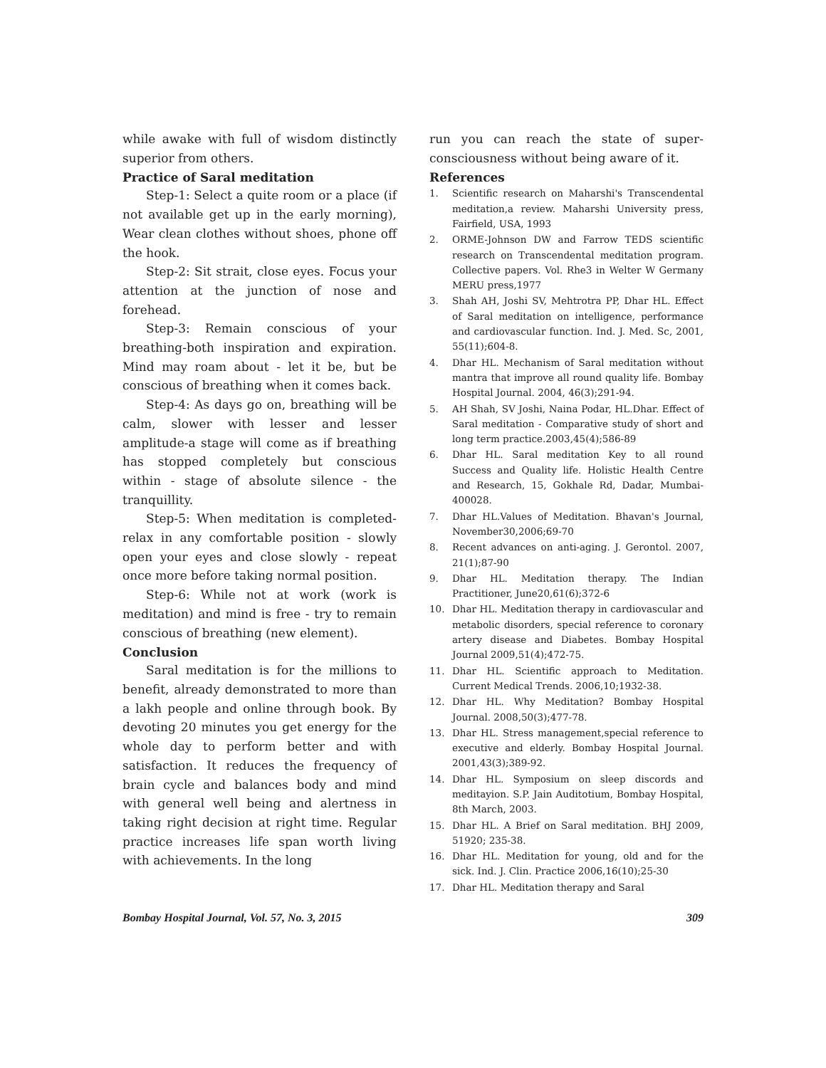while awake with full of wisdom distinctly superior from others.
Practice of Saral meditation
Step-1: Select a quite room or a place (if not available get up in the early morning), Wear clean clothes without shoes, phone off the hook.
Step-2: Sit strait, close eyes. Focus your attention at the junction of nose and forehead.
Step-3: Remain conscious of your breathing-both inspiration and expiration. Mind may roam about - let it be, but be conscious of breathing when it comes back.
Step-4: As days go on, breathing will be calm, slower with lesser and lesser amplitude-a stage will come as if breathing has stopped completely but conscious within - stage of absolute silence - the tranquillity.
Step-5: When meditation is completed-relax in any comfortable position - slowly open your eyes and close slowly - repeat once more before taking normal position.
Step-6: While not at work (work is meditation) and mind is free - try to remain conscious of breathing (new element).
Conclusion
Saral meditation is for the millions to benefit, already demonstrated to more than a lakh people and online through book. By devoting 20 minutes you get energy for the whole day to perform better and with satisfaction. It reduces the frequency of brain cycle and balances body and mind with general well being and alertness in taking right decision at right time. Regular practice increases life span worth living with achievements. In the long
run you can reach the state of super-consciousness without being aware of it.
References
1. Scientific research on Maharshi's Transcendental meditation,a review. Maharshi University press, Fairfield, USA, 1993
2. ORME-Johnson DW and Farrow TEDS scientific research on Transcendental meditation program. Collective papers. Vol. Rhe3 in Welter W Germany MERU press,1977
3. Shah AH, Joshi SV, Mehtrotra PP, Dhar HL. Effect of Saral meditation on intelligence, performance and cardiovascular function. Ind. J. Med. Sc, 2001, 55(11);604-8.
4. Dhar HL. Mechanism of Saral meditation without mantra that improve all round quality life. Bombay Hospital Journal. 2004, 46(3);291-94.
5. AH Shah, SV Joshi, Naina Podar, HL.Dhar. Effect of Saral meditation - Comparative study of short and long term practice.2003,45(4);586-89
6. Dhar HL. Saral meditation Key to all round Success and Quality life. Holistic Health Centre and Research, 15, Gokhale Rd, Dadar, Mumbai-400028.
7. Dhar HL.Values of Meditation. Bhavan's Journal, November30,2006;69-70
8. Recent advances on anti-aging. J. Gerontol. 2007, 21(1);87-90
9. Dhar HL. Meditation therapy. The Indian Practitioner, June20,61(6);372-6
10. Dhar HL. Meditation therapy in cardiovascular and metabolic disorders, special reference to coronary artery disease and Diabetes. Bombay Hospital Journal 2009,51(4);472-75.
11. Dhar HL. Scientific approach to Meditation. Current Medical Trends. 2006,10;1932-38.
12. Dhar HL. Why Meditation? Bombay Hospital Journal. 2008,50(3);477-78.
13. Dhar HL. Stress management,special reference to executive and elderly. Bombay Hospital Journal. 2001,43(3);389-92.
14. Dhar HL. Symposium on sleep discords and meditayion. S.P. Jain Auditotium, Bombay Hospital, 8th March, 2003.
15. Dhar HL. A Brief on Saral meditation. BHJ 2009, 51920; 235-38.
16. Dhar HL. Meditation for young, old and for the sick. Ind. J. Clin. Practice 2006,16(10);25-30
17. Dhar HL. Meditation therapy and Saral
Bombay Hospital Journal, Vol. 57, No. 3, 2015 309